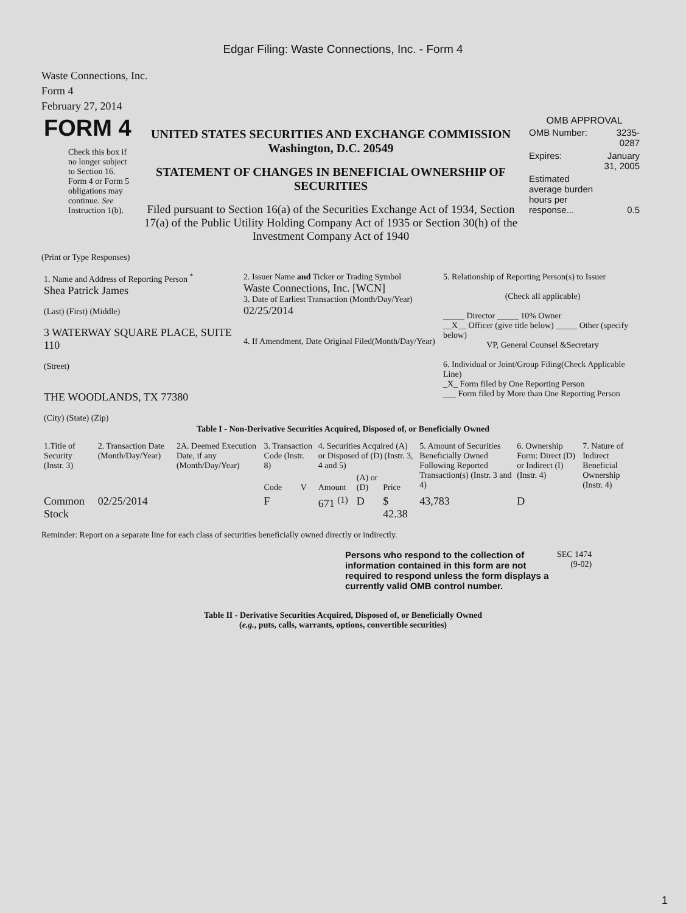Edgar Filing: Waste Connections, Inc. - Form 4
Waste Connections, Inc.
Form 4
February 27, 2014
| FORM 4 Check this box if no longer subject to Section 16. Form 4 or Form 5 obligations may continue. See Instruction 1(b). | UNITED STATES SECURITIES AND EXCHANGE COMMISSION Washington, D.C. 20549 STATEMENT OF CHANGES IN BENEFICIAL OWNERSHIP OF SECURITIES Filed pursuant to Section 16(a) of the Securities Exchange Act of 1934, Section 17(a) of the Public Utility Holding Company Act of 1935 or Section 30(h) of the Investment Company Act of 1940 | OMB APPROVAL / OMB Number: / 3235-0287 / / Expires: / January 31, 2005 / / Estimated average burden hours per response... / 0.5 / |
(Print or Type Responses)
| 1. Name and Address of Reporting Person <sup>*</sup> Shea Patrick James (Last) (First) (Middle) 3 WATERWAY SQUARE PLACE, SUITE 110 (Street) THE WOODLANDS, TX 77380 (City) (State) (Zip) | 2. Issuer Name and Ticker or Trading Symbol Waste Connections, Inc. [WCN] 3. Date of Earliest Transaction (Month/Day/Year) 02/25/2014 4. If Amendment, Date Original Filed(Month/Day/Year) | 5. Relationship of Reporting Person(s) to Issuer (Check all applicable) _____ Director _____ 10% Owner __X__ Officer (give title below) _____ Other (specify below) VP, General Counsel &Secretary 6. Individual or Joint/Group Filing(Check Applicable Line) _X_ Form filed by One Reporting Person ___ Form filed by More than One Reporting Person |
Table I - Non-Derivative Securities Acquired, Disposed of, or Beneficially Owned
| 1.Title of Security (Instr. 3) | 2. Transaction Date (Month/Day/Year) | 2A. Deemed Execution Date, if any (Month/Day/Year) | 3. Transaction Code (Instr. 8) | | 4. Securities Acquired (A) or Disposed of (D) (Instr. 3, 4 and 5) | | | 5. Amount of Securities Beneficially Owned Following Reported Transaction(s) (Instr. 3 and 4) | 6. Ownership Form: Direct (D) or Indirect (I) (Instr. 4) | 7. Nature of Indirect Beneficial Ownership (Instr. 4) |
| --- | --- | --- | --- | --- | --- | --- | --- | --- | --- | --- |
| | | | Code | V | Amount | (A) or (D) | Price | | | |
| Common Stock | 02/25/2014 | | F | | 671 <sup>(1)</sup> | D | $ 42.38 | 43,783 | D | |
Reminder: Report on a separate line for each class of securities beneficially owned directly or indirectly.
| Persons who respond to the collection of information contained in this form are not required to respond unless the form displays a currently valid OMB control number. | SEC 1474 (9-02) |
Table II - Derivative Securities Acquired, Disposed of, or Beneficially Owned
(e.g., puts, calls, warrants, options, convertible securities)
1